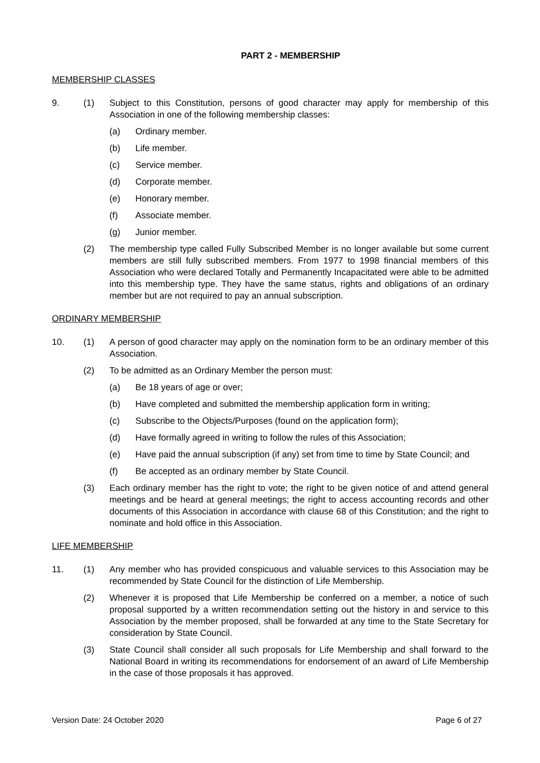PART 2 - MEMBERSHIP
MEMBERSHIP CLASSES
9. (1) Subject to this Constitution, persons of good character may apply for membership of this Association in one of the following membership classes:
(a) Ordinary member.
(b) Life member.
(c) Service member.
(d) Corporate member.
(e) Honorary member.
(f) Associate member.
(g) Junior member.
(2) The membership type called Fully Subscribed Member is no longer available but some current members are still fully subscribed members. From 1977 to 1998 financial members of this Association who were declared Totally and Permanently Incapacitated were able to be admitted into this membership type. They have the same status, rights and obligations of an ordinary member but are not required to pay an annual subscription.
ORDINARY MEMBERSHIP
10. (1) A person of good character may apply on the nomination form to be an ordinary member of this Association.
(2) To be admitted as an Ordinary Member the person must:
(a) Be 18 years of age or over;
(b) Have completed and submitted the membership application form in writing;
(c) Subscribe to the Objects/Purposes (found on the application form);
(d) Have formally agreed in writing to follow the rules of this Association;
(e) Have paid the annual subscription (if any) set from time to time by State Council; and
(f) Be accepted as an ordinary member by State Council.
(3) Each ordinary member has the right to vote; the right to be given notice of and attend general meetings and be heard at general meetings; the right to access accounting records and other documents of this Association in accordance with clause 68 of this Constitution; and the right to nominate and hold office in this Association.
LIFE MEMBERSHIP
11. (1) Any member who has provided conspicuous and valuable services to this Association may be recommended by State Council for the distinction of Life Membership.
(2) Whenever it is proposed that Life Membership be conferred on a member, a notice of such proposal supported by a written recommendation setting out the history in and service to this Association by the member proposed, shall be forwarded at any time to the State Secretary for consideration by State Council.
(3) State Council shall consider all such proposals for Life Membership and shall forward to the National Board in writing its recommendations for endorsement of an award of Life Membership in the case of those proposals it has approved.
Version Date: 24 October 2020 Page 6 of 27